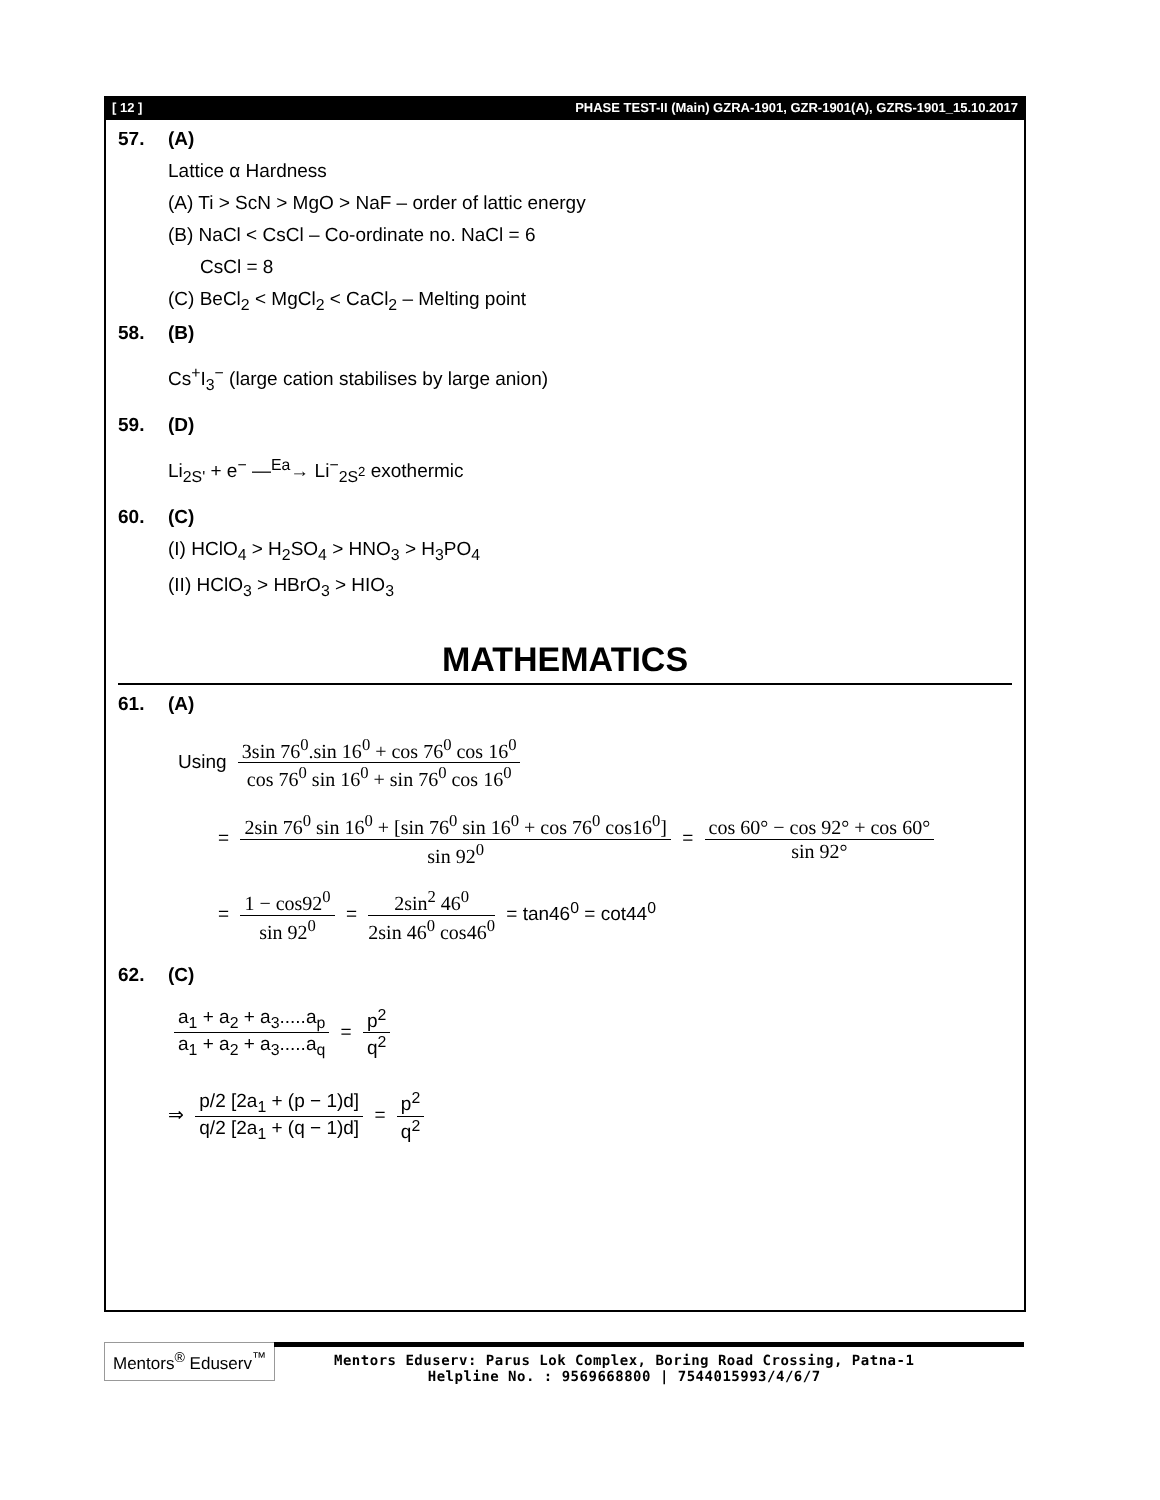[ 12 ] PHASE TEST-II (Main) GZRA-1901, GZR-1901(A), GZRS-1901_15.10.2017
57. (A)
Lattice α Hardness
(A) Ti > ScN > MgO > NaF – order of lattic energy
(B) NaCl < CsCl – Co-ordinate no. NaCl = 6
CsCl = 8
(C) BeCl<sub>2</sub> < MgCl<sub>2</sub> < CaCl<sub>2</sub> – Melting point
58. (B)
Cs<sup>+</sup>I<sub>3</sub><sup>−</sup> (large cation stabilises by large anion)
59. (D)
Li<sub>2S'</sub> + e<sup>−</sup> —<sup>Ea</sup>→ Li<sup>−</sup><sub>2S<sup>2</sup></sub> exothermic
60. (C)
(I) HClO<sub>4</sub> > H<sub>2</sub>SO<sub>4</sub> > HNO<sub>3</sub> > H<sub>3</sub>PO<sub>4</sub>
(II) HClO<sub>3</sub> > HBrO<sub>3</sub> > HIO<sub>3</sub>
MATHEMATICS
61. (A)
Using 3sin 76<sup>0</sup>.sin 16<sup>0</sup> + cos 76<sup>0</sup> cos 16<sup>0</sup> cos 76<sup>0</sup> sin 16<sup>0</sup> + sin 76<sup>0</sup> cos 16<sup>0</sup>
= 2sin 76<sup>0</sup> sin 16<sup>0</sup> + [sin 76<sup>0</sup> sin 16<sup>0</sup> + cos 76<sup>0</sup> cos16<sup>0</sup>] sin 92<sup>0</sup> = cos 60° − cos 92° + cos 60° sin 92°
= 1 − cos92<sup>0</sup> sin 92<sup>0</sup> = 2sin<sup>2</sup> 46<sup>0</sup> 2sin 46<sup>0</sup> cos46<sup>0</sup> = tan46<sup>0</sup> = cot44<sup>0</sup>
62. (C)
a<sub>1</sub> + a<sub>2</sub> + a<sub>3</sub>.....a<sub>p</sub> a<sub>1</sub> + a<sub>2</sub> + a<sub>3</sub>.....a<sub>q</sub> = p<sup>2</sup> q<sup>2</sup>
⇒ p/2 [2a<sub>1</sub> + (p − 1)d] q/2 [2a<sub>1</sub> + (q − 1)d] = p<sup>2</sup> q<sup>2</sup>
Mentors<sup>®</sup> Eduserv<sup>™</sup>
Mentors Eduserv: Parus Lok Complex, Boring Road Crossing, Patna-1
Helpline No. : 9569668800 | 7544015993/4/6/7